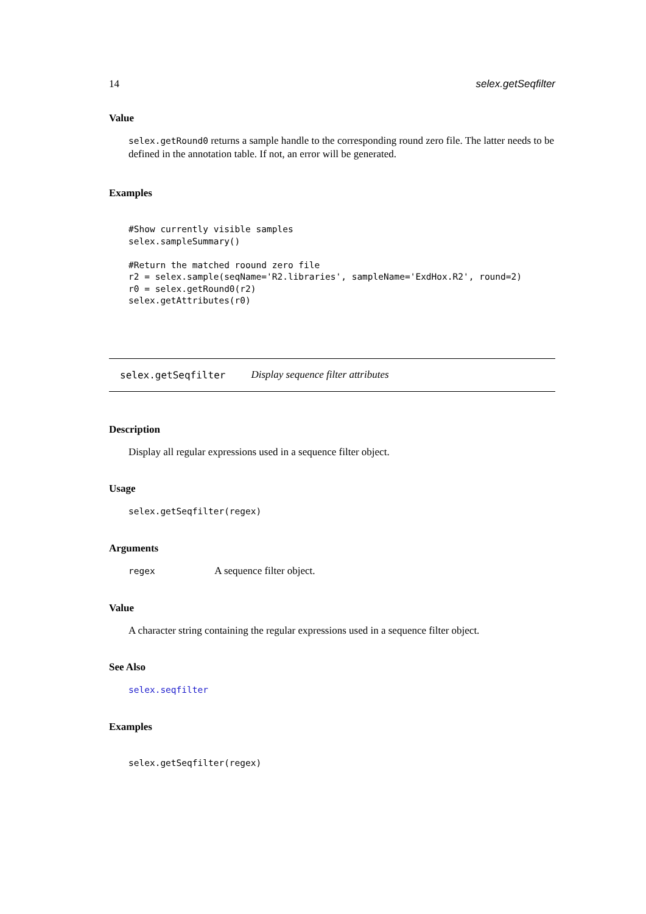14 selex.getSeqfilter
Value
selex.getRound0 returns a sample handle to the corresponding round zero file. The latter needs to be defined in the annotation table. If not, an error will be generated.
Examples
#Show currently visible samples
selex.sampleSummary()

#Return the matched roound zero file
r2 = selex.sample(seqName='R2.libraries', sampleName='ExdHox.R2', round=2)
r0 = selex.getRound0(r2)
selex.getAttributes(r0)
selex.getSeqfilter Display sequence filter attributes
Description
Display all regular expressions used in a sequence filter object.
Usage
selex.getSeqfilter(regex)
Arguments
regex A sequence filter object.
Value
A character string containing the regular expressions used in a sequence filter object.
See Also
selex.seqfilter
Examples
selex.getSeqfilter(regex)